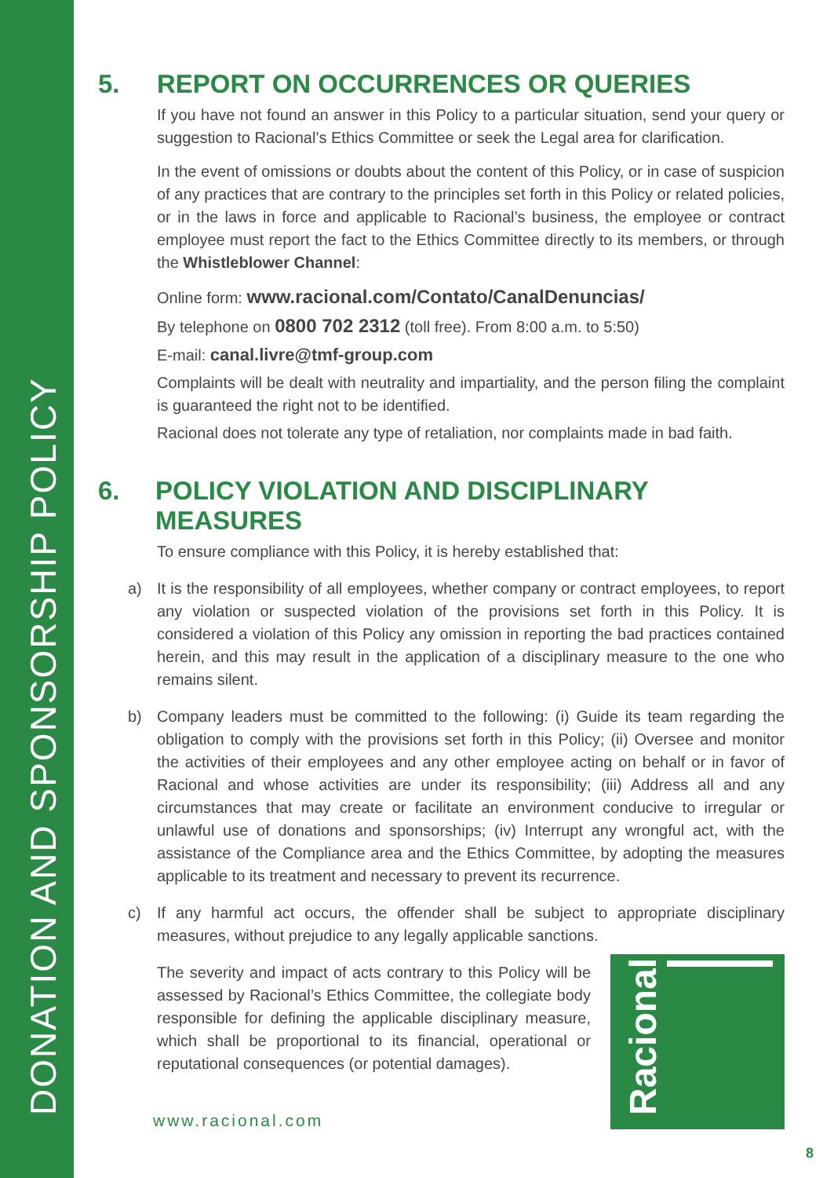DONATION AND SPONSORSHIP POLICY
5. REPORT ON OCCURRENCES OR QUERIES
If you have not found an answer in this Policy to a particular situation, send your query or suggestion to Racional’s Ethics Committee or seek the Legal area for clarification.
In the event of omissions or doubts about the content of this Policy, or in case of suspicion of any practices that are contrary to the principles set forth in this Policy or related policies, or in the laws in force and applicable to Racional’s business, the employee or contract employee must report the fact to the Ethics Committee directly to its members, or through the Whistleblower Channel:
Online form: www.racional.com/Contato/CanalDenuncias/
By telephone on 0800 702 2312 (toll free). From 8:00 a.m. to 5:50)
E-mail: canal.livre@tmf-group.com
Complaints will be dealt with neutrality and impartiality, and the person filing the complaint is guaranteed the right not to be identified.
Racional does not tolerate any type of retaliation, nor complaints made in bad faith.
6. POLICY VIOLATION AND DISCIPLINARY MEASURES
To ensure compliance with this Policy, it is hereby established that:
a) It is the responsibility of all employees, whether company or contract employees, to report any violation or suspected violation of the provisions set forth in this Policy. It is considered a violation of this Policy any omission in reporting the bad practices contained herein, and this may result in the application of a disciplinary measure to the one who remains silent.
b) Company leaders must be committed to the following: (i) Guide its team regarding the obligation to comply with the provisions set forth in this Policy; (ii) Oversee and monitor the activities of their employees and any other employee acting on behalf or in favor of Racional and whose activities are under its responsibility; (iii) Address all and any circumstances that may create or facilitate an environment conducive to irregular or unlawful use of donations and sponsorships; (iv) Interrupt any wrongful act, with the assistance of the Compliance area and the Ethics Committee, by adopting the measures applicable to its treatment and necessary to prevent its recurrence.
c) If any harmful act occurs, the offender shall be subject to appropriate disciplinary measures, without prejudice to any legally applicable sanctions.
The severity and impact of acts contrary to this Policy will be assessed by Racional’s Ethics Committee, the collegiate body responsible for defining the applicable disciplinary measure, which shall be proportional to its financial, operational or reputational consequences (or potential damages).
Racional
www.racional.com
8